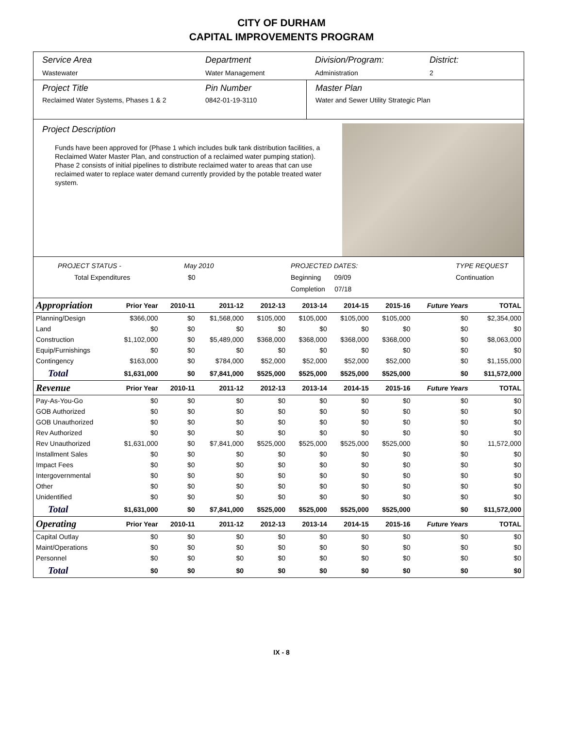CITY OF DURHAM
CAPITAL IMPROVEMENTS PROGRAM
Service Area
Wastewater
Department
Water Management
Division/Program:
Administration
District:
2
Project Title
Reclaimed Water Systems, Phases 1 & 2
Pin Number
0842-01-19-3110
Master Plan
Water and Sewer Utility Strategic Plan
Project Description
Funds have been approved for (Phase 1 which includes bulk tank distribution facilities, a Reclaimed Water Master Plan, and construction of a reclaimed water pumping station). Phase 2 consists of initial pipelines to distribute reclaimed water to areas that can use reclaimed water to replace water demand currently provided by the potable treated water system.
PROJECT STATUS -
Total Expenditures
May 2010
$0
PROJECTED DATES:
Beginning 09/09
Completion 07/18
TYPE REQUEST
Continuation
| Appropriation | Prior Year | 2010-11 | 2011-12 | 2012-13 | 2013-14 | 2014-15 | 2015-16 | Future Years | TOTAL |
| --- | --- | --- | --- | --- | --- | --- | --- | --- | --- |
| Planning/Design | $366,000 | $0 | $1,568,000 | $105,000 | $105,000 | $105,000 | $105,000 | $0 | $2,354,000 |
| Land | $0 | $0 | $0 | $0 | $0 | $0 | $0 | $0 | $0 |
| Construction | $1,102,000 | $0 | $5,489,000 | $368,000 | $368,000 | $368,000 | $368,000 | $0 | $8,063,000 |
| Equip/Furnishings | $0 | $0 | $0 | $0 | $0 | $0 | $0 | $0 | $0 |
| Contingency | $163,000 | $0 | $784,000 | $52,000 | $52,000 | $52,000 | $52,000 | $0 | $1,155,000 |
| Total | $1,631,000 | $0 | $7,841,000 | $525,000 | $525,000 | $525,000 | $525,000 | $0 | $11,572,000 |
| Revenue | Prior Year | 2010-11 | 2011-12 | 2012-13 | 2013-14 | 2014-15 | 2015-16 | Future Years | TOTAL |
| Pay-As-You-Go | $0 | $0 | $0 | $0 | $0 | $0 | $0 | $0 | $0 |
| GOB Authorized | $0 | $0 | $0 | $0 | $0 | $0 | $0 | $0 | $0 |
| GOB Unauthorized | $0 | $0 | $0 | $0 | $0 | $0 | $0 | $0 | $0 |
| Rev Authorized | $0 | $0 | $0 | $0 | $0 | $0 | $0 | $0 | $0 |
| Rev Unauthorized | $1,631,000 | $0 | $7,841,000 | $525,000 | $525,000 | $525,000 | $525,000 | $0 | 11,572,000 |
| Installment Sales | $0 | $0 | $0 | $0 | $0 | $0 | $0 | $0 | $0 |
| Impact Fees | $0 | $0 | $0 | $0 | $0 | $0 | $0 | $0 | $0 |
| Intergovernmental | $0 | $0 | $0 | $0 | $0 | $0 | $0 | $0 | $0 |
| Other | $0 | $0 | $0 | $0 | $0 | $0 | $0 | $0 | $0 |
| Unidentified | $0 | $0 | $0 | $0 | $0 | $0 | $0 | $0 | $0 |
| Total | $1,631,000 | $0 | $7,841,000 | $525,000 | $525,000 | $525,000 | $525,000 | $0 | $11,572,000 |
| Operating | Prior Year | 2010-11 | 2011-12 | 2012-13 | 2013-14 | 2014-15 | 2015-16 | Future Years | TOTAL |
| Capital Outlay | $0 | $0 | $0 | $0 | $0 | $0 | $0 | $0 | $0 |
| Maint/Operations | $0 | $0 | $0 | $0 | $0 | $0 | $0 | $0 | $0 |
| Personnel | $0 | $0 | $0 | $0 | $0 | $0 | $0 | $0 | $0 |
| Total | $0 | $0 | $0 | $0 | $0 | $0 | $0 | $0 | $0 |
IX - 8